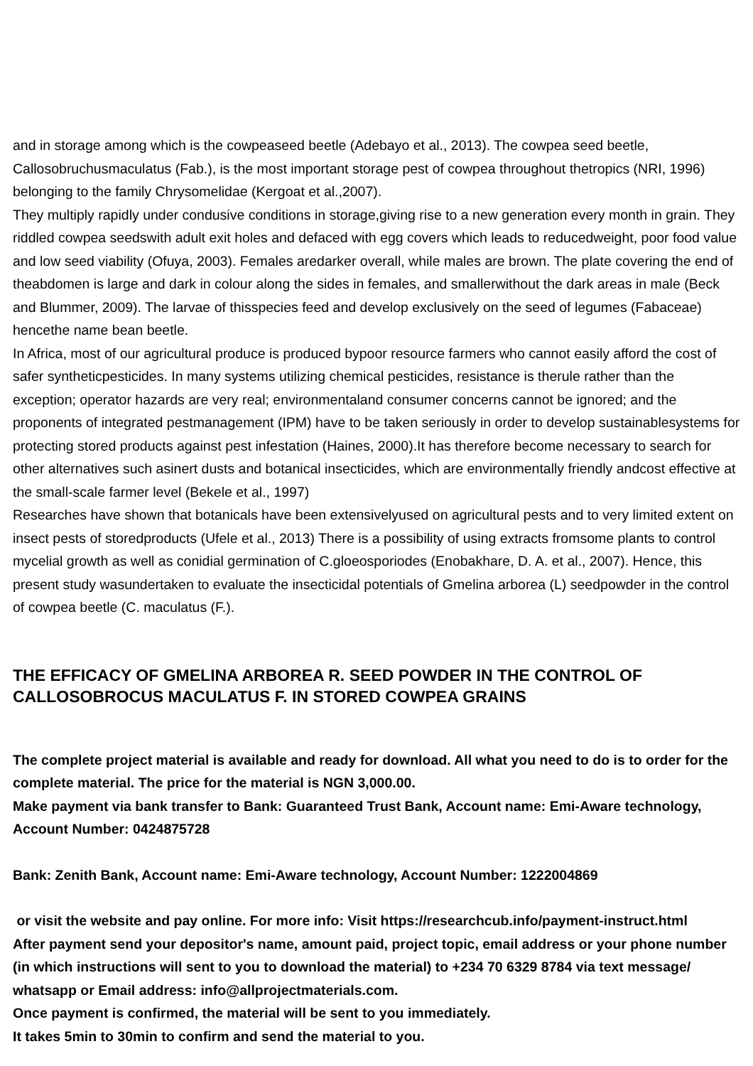and in storage among which is the cowpeaseed beetle (Adebayo et al., 2013). The cowpea seed beetle, Callosobruchusmaculatus (Fab.), is the most important storage pest of cowpea throughout thetropics (NRI, 1996) belonging to the family Chrysomelidae (Kergoat et al.,2007).
They multiply rapidly under condusive conditions in storage,giving rise to a new generation every month in grain. They riddled cowpea seedswith adult exit holes and defaced with egg covers which leads to reducedweight, poor food value and low seed viability (Ofuya, 2003). Females aredarker overall, while males are brown. The plate covering the end of theabdomen is large and dark in colour along the sides in females, and smallerwithout the dark areas in male (Beck and Blummer, 2009). The larvae of thisspecies feed and develop exclusively on the seed of legumes (Fabaceae) hencethe name bean beetle.
In Africa, most of our agricultural produce is produced bypoor resource farmers who cannot easily afford the cost of safer syntheticpesticides. In many systems utilizing chemical pesticides, resistance is therule rather than the exception; operator hazards are very real; environmentaland consumer concerns cannot be ignored; and the proponents of integrated pestmanagement (IPM) have to be taken seriously in order to develop sustainablesystems for protecting stored products against pest infestation (Haines, 2000).It has therefore become necessary to search for other alternatives such asinert dusts and botanical insecticides, which are environmentally friendly andcost effective at the small-scale farmer level (Bekele et al., 1997)
Researches have shown that botanicals have been extensivelyused on agricultural pests and to very limited extent on insect pests of storedproducts (Ufele et al., 2013) There is a possibility of using extracts fromsome plants to control mycelial growth as well as conidial germination of C.gloeosporiodes (Enobakhare, D. A. et al., 2007). Hence, this present study wasundertaken to evaluate the insecticidal potentials of Gmelina arborea (L) seedpowder in the control of cowpea beetle (C. maculatus (F.).
THE EFFICACY OF GMELINA ARBOREA R. SEED POWDER IN THE CONTROL OF CALLOSOBROCUS MACULATUS F. IN STORED COWPEA GRAINS
The complete project material is available and ready for download. All what you need to do is to order for the complete material. The price for the material is NGN 3,000.00.
Make payment via bank transfer to Bank: Guaranteed Trust Bank, Account name: Emi-Aware technology, Account Number: 0424875728
Bank: Zenith Bank, Account name: Emi-Aware technology, Account Number: 1222004869
or visit the website and pay online. For more info: Visit https://researchcub.info/payment-instruct.html
After payment send your depositor's name, amount paid, project topic, email address or your phone number (in which instructions will sent to you to download the material) to +234 70 6329 8784 via text message/ whatsapp or Email address: info@allprojectmaterials.com.
Once payment is confirmed, the material will be sent to you immediately.
It takes 5min to 30min to confirm and send the material to you.